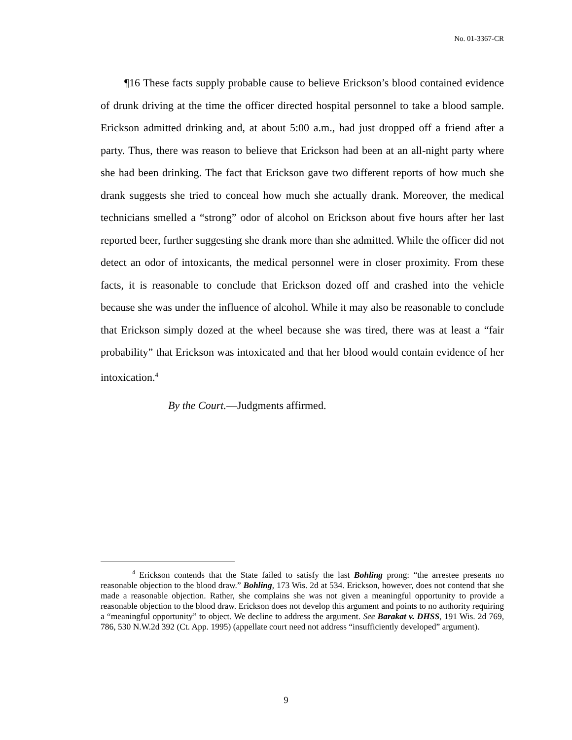No. 01-3367-CR
¶16 These facts supply probable cause to believe Erickson’s blood contained evidence of drunk driving at the time the officer directed hospital personnel to take a blood sample. Erickson admitted drinking and, at about 5:00 a.m., had just dropped off a friend after a party. Thus, there was reason to believe that Erickson had been at an all-night party where she had been drinking. The fact that Erickson gave two different reports of how much she drank suggests she tried to conceal how much she actually drank. Moreover, the medical technicians smelled a “strong” odor of alcohol on Erickson about five hours after her last reported beer, further suggesting she drank more than she admitted. While the officer did not detect an odor of intoxicants, the medical personnel were in closer proximity. From these facts, it is reasonable to conclude that Erickson dozed off and crashed into the vehicle because she was under the influence of alcohol. While it may also be reasonable to conclude that Erickson simply dozed at the wheel because she was tired, there was at least a “fair probability” that Erickson was intoxicated and that her blood would contain evidence of her intoxication.<sup>4</sup>
By the Court.—Judgments affirmed.
<sup>4</sup> Erickson contends that the State failed to satisfy the last Bohling prong: “the arrestee presents no reasonable objection to the blood draw.” Bohling, 173 Wis. 2d at 534. Erickson, however, does not contend that she made a reasonable objection. Rather, she complains she was not given a meaningful opportunity to provide a reasonable objection to the blood draw. Erickson does not develop this argument and points to no authority requiring a “meaningful opportunity” to object. We decline to address the argument. See Barakat v. DHSS, 191 Wis. 2d 769, 786, 530 N.W.2d 392 (Ct. App. 1995) (appellate court need not address “insufficiently developed” argument).
9